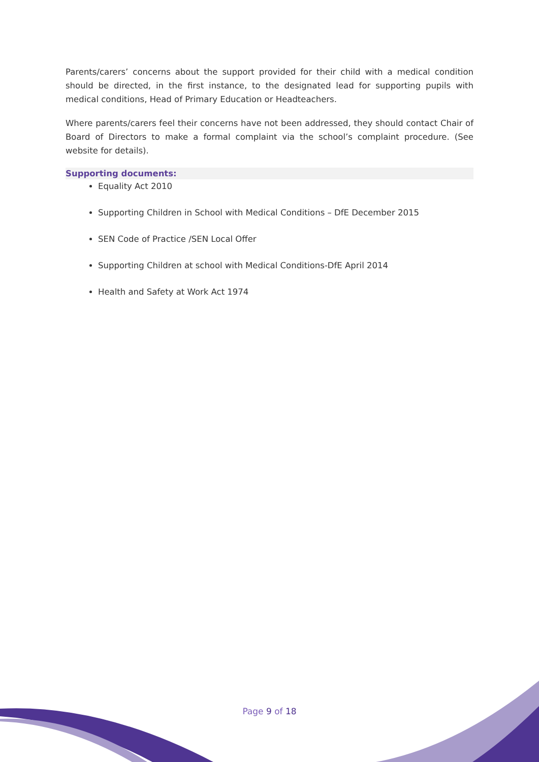Parents/carers’ concerns about the support provided for their child with a medical condition should be directed, in the first instance, to the designated lead for supporting pupils with medical conditions, Head of Primary Education or Headteachers.
Where parents/carers feel their concerns have not been addressed, they should contact Chair of Board of Directors to make a formal complaint via the school’s complaint procedure. (See website for details).
Supporting documents:
Equality Act 2010
Supporting Children in School with Medical Conditions – DfE December 2015
SEN Code of Practice /SEN Local Offer
Supporting Children at school with Medical Conditions-DfE April 2014
Health and Safety at Work Act 1974
Page 9 of 18